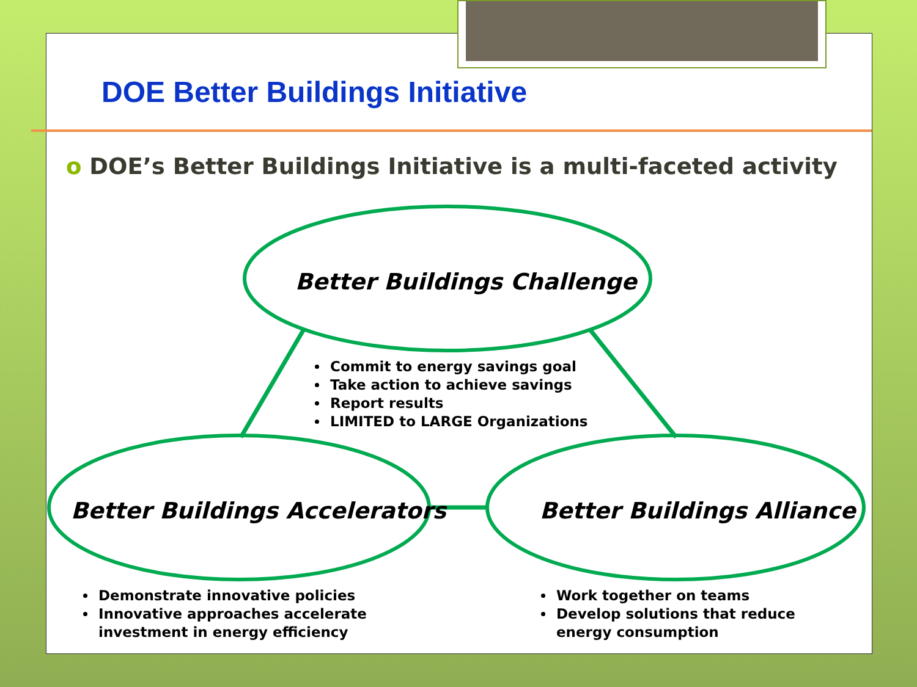DOE Better Buildings Initiative
o DOE’s Better Buildings Initiative is a multi-faceted activity
Better Buildings Challenge
Better Buildings Accelerators Better Buildings Alliance
Commit to energy savings goal
Take action to achieve savings
Report results
LIMITED to LARGE Organizations
Demonstrate innovative policies
Innovative approaches accelerate investment in energy efficiency
Work together on teams
Develop solutions that reduce energy consumption